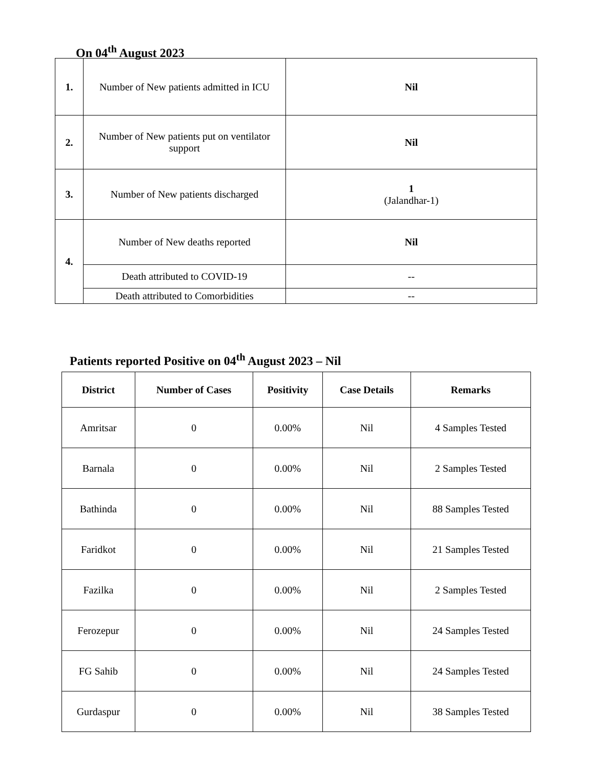On 04<sup>th</sup> August 2023
| 1. | Number of New patients admitted in ICU | Nil |
| 2. | Number of New patients put on ventilator support | Nil |
| 3. | Number of New patients discharged | 1 (Jalandhar-1) |
| 4. | Number of New deaths reported | Nil |
| | Death attributed to COVID-19 | -- |
| | Death attributed to Comorbidities | -- |
Patients reported Positive on 04<sup>th</sup> August 2023 – Nil
| District | Number of Cases | Positivity | Case Details | Remarks |
| --- | --- | --- | --- | --- |
| Amritsar | 0 | 0.00% | Nil | 4 Samples Tested |
| Barnala | 0 | 0.00% | Nil | 2 Samples Tested |
| Bathinda | 0 | 0.00% | Nil | 88 Samples Tested |
| Faridkot | 0 | 0.00% | Nil | 21 Samples Tested |
| Fazilka | 0 | 0.00% | Nil | 2 Samples Tested |
| Ferozepur | 0 | 0.00% | Nil | 24 Samples Tested |
| FG Sahib | 0 | 0.00% | Nil | 24 Samples Tested |
| Gurdaspur | 0 | 0.00% | Nil | 38 Samples Tested |